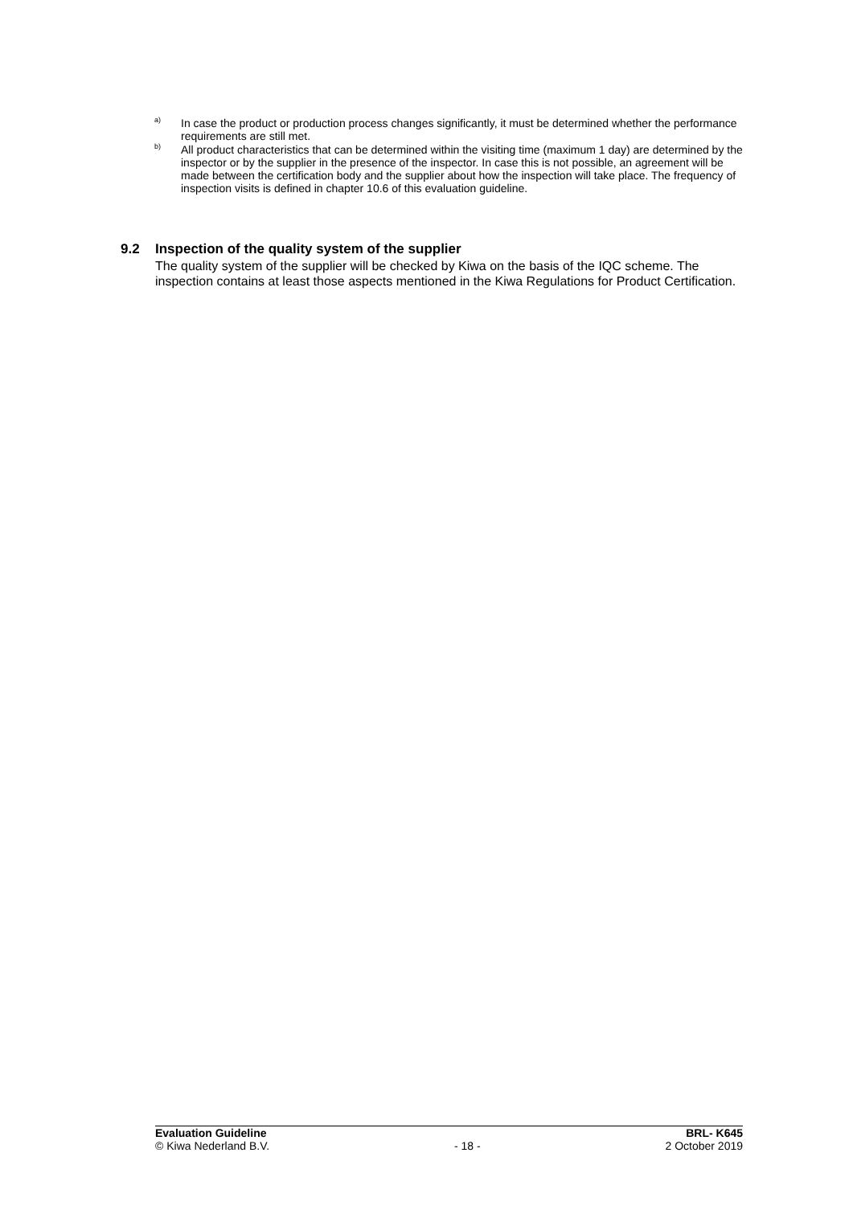<sup>a)</sup>
In case the product or production process changes significantly, it must be determined whether the performance requirements are still met.
<sup>b)</sup>
All product characteristics that can be determined within the visiting time (maximum 1 day) are determined by the inspector or by the supplier in the presence of the inspector. In case this is not possible, an agreement will be made between the certification body and the supplier about how the inspection will take place. The frequency of inspection visits is defined in chapter 10.6 of this evaluation guideline.
9.2 Inspection of the quality system of the supplier
The quality system of the supplier will be checked by Kiwa on the basis of the IQC scheme. The inspection contains at least those aspects mentioned in the Kiwa Regulations for Product Certification.
Evaluation Guideline BRL- K645
© Kiwa Nederland B.V. - 18 - 2 October 2019